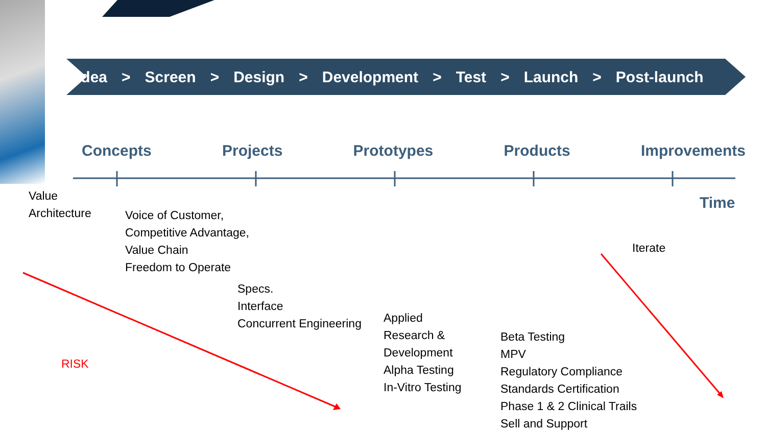Idea > Screen > Design > Development > Test > Launch > Post-launch
Concepts Projects Prototypes Products Improvements
Time
Value
Architecture
Voice of Customer,
Competitive Advantage,
Value Chain
Freedom to Operate
Iterate
Specs.
Interface
Concurrent Engineering
Applied
Research &
Development
Alpha Testing
In-Vitro Testing
Beta Testing
MPV
Regulatory Compliance
Standards Certification
Phase 1 & 2 Clinical Trails
Sell and Support
RISK